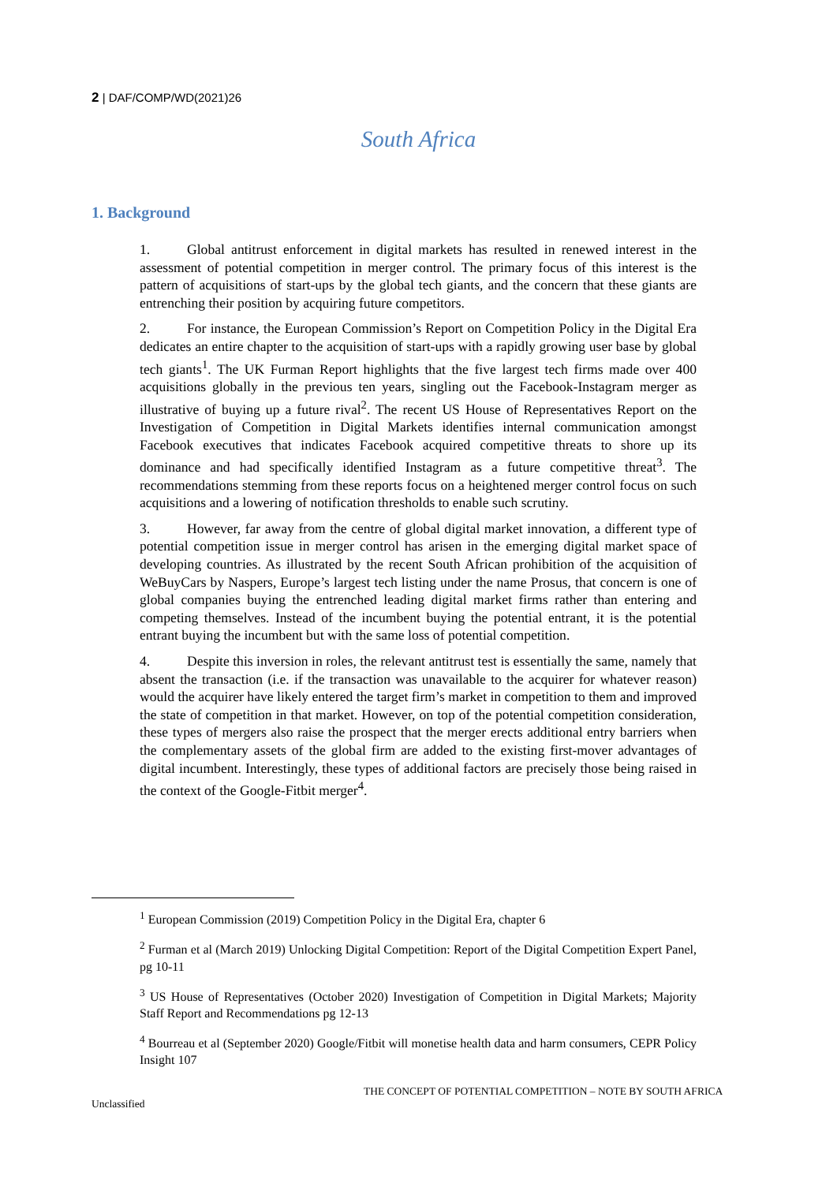2 | DAF/COMP/WD(2021)26
South Africa
1. Background
1. Global antitrust enforcement in digital markets has resulted in renewed interest in the assessment of potential competition in merger control. The primary focus of this interest is the pattern of acquisitions of start-ups by the global tech giants, and the concern that these giants are entrenching their position by acquiring future competitors.
2. For instance, the European Commission’s Report on Competition Policy in the Digital Era dedicates an entire chapter to the acquisition of start-ups with a rapidly growing user base by global tech giants<sup>1</sup>. The UK Furman Report highlights that the five largest tech firms made over 400 acquisitions globally in the previous ten years, singling out the Facebook-Instagram merger as illustrative of buying up a future rival<sup>2</sup>. The recent US House of Representatives Report on the Investigation of Competition in Digital Markets identifies internal communication amongst Facebook executives that indicates Facebook acquired competitive threats to shore up its dominance and had specifically identified Instagram as a future competitive threat<sup>3</sup>. The recommendations stemming from these reports focus on a heightened merger control focus on such acquisitions and a lowering of notification thresholds to enable such scrutiny.
3. However, far away from the centre of global digital market innovation, a different type of potential competition issue in merger control has arisen in the emerging digital market space of developing countries. As illustrated by the recent South African prohibition of the acquisition of WeBuyCars by Naspers, Europe’s largest tech listing under the name Prosus, that concern is one of global companies buying the entrenched leading digital market firms rather than entering and competing themselves. Instead of the incumbent buying the potential entrant, it is the potential entrant buying the incumbent but with the same loss of potential competition.
4. Despite this inversion in roles, the relevant antitrust test is essentially the same, namely that absent the transaction (i.e. if the transaction was unavailable to the acquirer for whatever reason) would the acquirer have likely entered the target firm’s market in competition to them and improved the state of competition in that market. However, on top of the potential competition consideration, these types of mergers also raise the prospect that the merger erects additional entry barriers when the complementary assets of the global firm are added to the existing first-mover advantages of digital incumbent. Interestingly, these types of additional factors are precisely those being raised in the context of the Google-Fitbit merger<sup>4</sup>.
<sup>1</sup> European Commission (2019) Competition Policy in the Digital Era, chapter 6
<sup>2</sup> Furman et al (March 2019) Unlocking Digital Competition: Report of the Digital Competition Expert Panel, pg 10-11
<sup>3</sup> US House of Representatives (October 2020) Investigation of Competition in Digital Markets; Majority Staff Report and Recommendations pg 12-13
<sup>4</sup> Bourreau et al (September 2020) Google/Fitbit will monetise health data and harm consumers, CEPR Policy Insight 107
THE CONCEPT OF POTENTIAL COMPETITION – NOTE BY SOUTH AFRICA
Unclassified